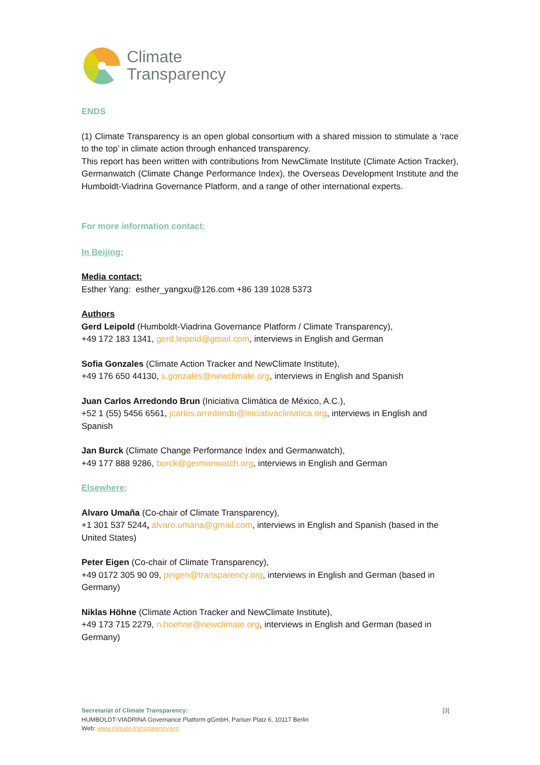Climate
Transparency
ENDS
(1) Climate Transparency is an open global consortium with a shared mission to stimulate a ‘race to the top’ in climate action through enhanced transparency.
This report has been written with contributions from NewClimate Institute (Climate Action Tracker), Germanwatch (Climate Change Performance Index), the Overseas Development Institute and the Humboldt-Viadrina Governance Platform, and a range of other international experts.
For more information contact:
In Beijing:
Media contact:
Esther Yang: esther_yangxu@126.com +86 139 1028 5373
Authors
Gerd Leipold (Humboldt-Viadrina Governance Platform / Climate Transparency),
+49 172 183 1341, gerd.leipold@gmail.com, interviews in English and German
Sofia Gonzales (Climate Action Tracker and NewClimate Institute),
+49 176 650 44130, s.gonzales@newclimate.org, interviews in English and Spanish
Juan Carlos Arredondo Brun (Iniciativa Climática de México, A.C.),
+52 1 (55) 5456 6561, jcarlos.arredondo@iniciativaclimatica.org, interviews in English and Spanish
Jan Burck (Climate Change Performance Index and Germanwatch),
+49 177 888 9286, burck@germanwatch.org, interviews in English and German
Elsewhere:
Alvaro Umaña (Co-chair of Climate Transparency),
+1 301 537 5244, alvaro.umana@gmail.com, interviews in English and Spanish (based in the United States)
Peter Eigen (Co-chair of Climate Transparency),
+49 0172 305 90 09, peigen@transparency.org, interviews in English and German (based in Germany)
Niklas Höhne (Climate Action Tracker and NewClimate Institute),
+49 173 715 2279, n.hoehne@newclimate.org, interviews in English and German (based in Germany)
[3] Secretariat of Climate Transparency:
HUMBOLDT-VIADRINA Governance Platform gGmbH, Pariser Platz 6, 10117 Berlin
Web: www.climate-transparency.org